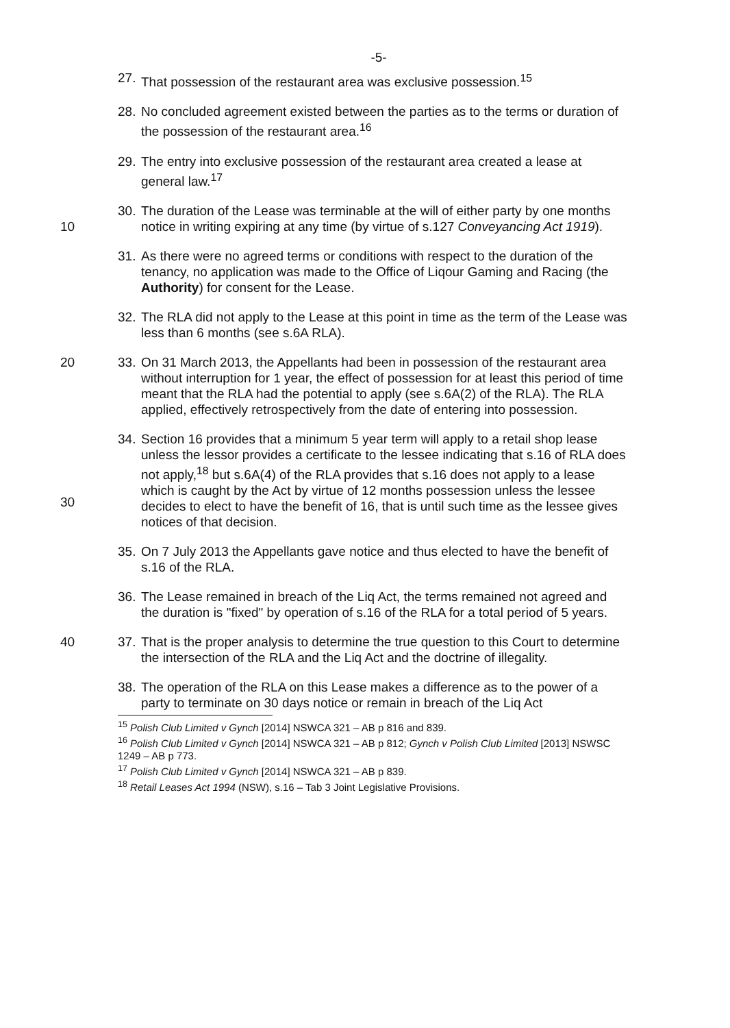-5-
27.
That possession of the restaurant area was exclusive possession.<sup>15</sup>
28.
No concluded agreement existed between the parties as to the terms or duration of the possession of the restaurant area.<sup>16</sup>
29.
The entry into exclusive possession of the restaurant area created a lease at general law.<sup>17</sup>
10 30.
The duration of the Lease was terminable at the will of either party by one months notice in writing expiring at any time (by virtue of s.127 Conveyancing Act 1919).
31.
As there were no agreed terms or conditions with respect to the duration of the tenancy, no application was made to the Office of Liqour Gaming and Racing (the Authority) for consent for the Lease.
32.
The RLA did not apply to the Lease at this point in time as the term of the Lease was less than 6 months (see s.6A RLA).
20 33.
On 31 March 2013, the Appellants had been in possession of the restaurant area without interruption for 1 year, the effect of possession for at least this period of time meant that the RLA had the potential to apply (see s.6A(2) of the RLA). The RLA applied, effectively retrospectively from the date of entering into possession.
30 34.
Section 16 provides that a minimum 5 year term will apply to a retail shop lease unless the lessor provides a certificate to the lessee indicating that s.16 of RLA does not apply,<sup>18</sup> but s.6A(4) of the RLA provides that s.16 does not apply to a lease which is caught by the Act by virtue of 12 months possession unless the lessee decides to elect to have the benefit of 16, that is until such time as the lessee gives notices of that decision.
35.
On 7 July 2013 the Appellants gave notice and thus elected to have the benefit of s.16 of the RLA.
36.
The Lease remained in breach of the Liq Act, the terms remained not agreed and the duration is "fixed" by operation of s.16 of the RLA for a total period of 5 years.
40 37.
That is the proper analysis to determine the true question to this Court to determine the intersection of the RLA and the Liq Act and the doctrine of illegality.
38.
The operation of the RLA on this Lease makes a difference as to the power of a party to terminate on 30 days notice or remain in breach of the Liq Act
<sup>15</sup> Polish Club Limited v Gynch [2014] NSWCA 321 – AB p 816 and 839.
<sup>16</sup> Polish Club Limited v Gynch [2014] NSWCA 321 – AB p 812; Gynch v Polish Club Limited [2013] NSWSC 1249 – AB p 773.
<sup>17</sup> Polish Club Limited v Gynch [2014] NSWCA 321 – AB p 839.
<sup>18</sup> Retail Leases Act 1994 (NSW), s.16 – Tab 3 Joint Legislative Provisions.